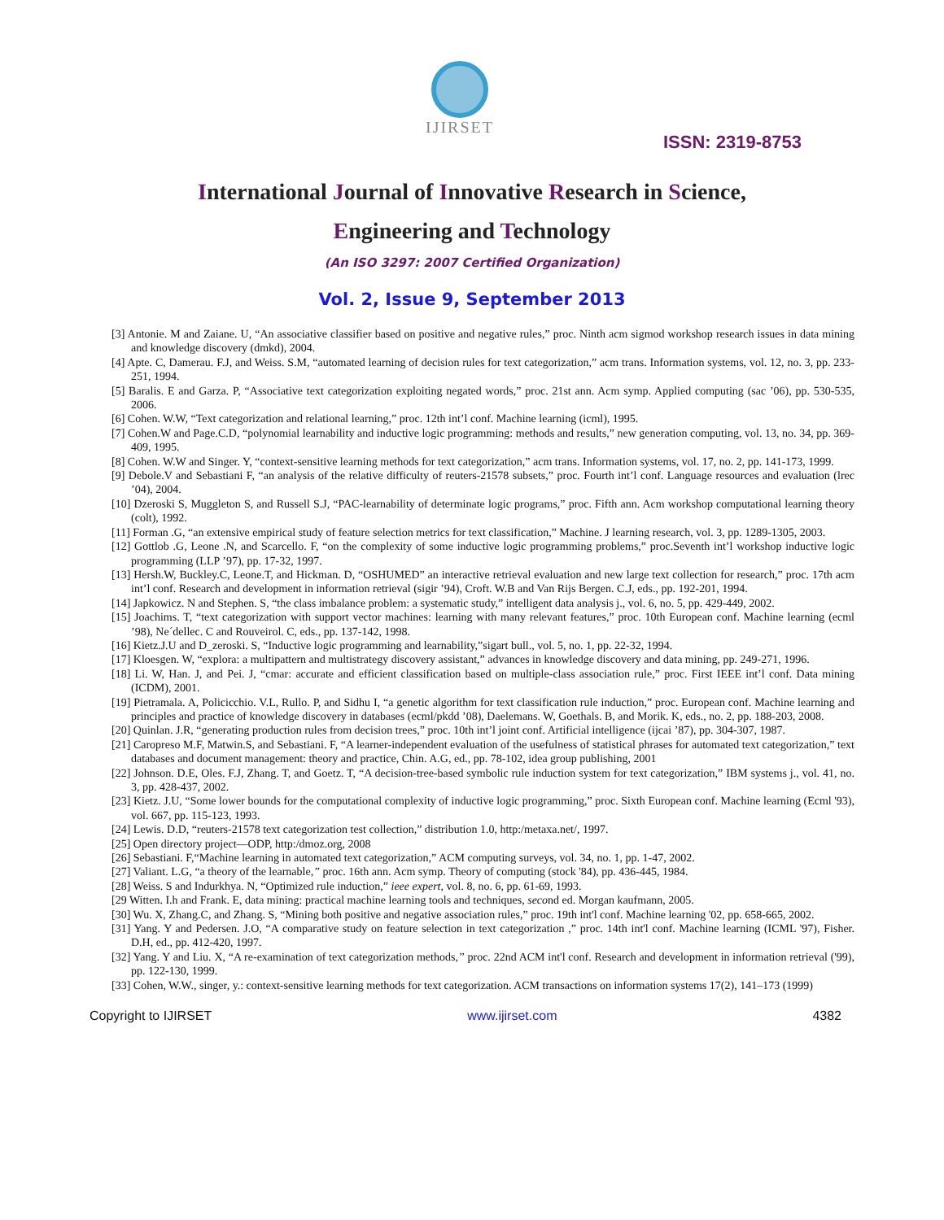IJIRSET
ISSN: 2319-8753
International Journal of Innovative Research in Science,
Engineering and Technology
(An ISO 3297: 2007 Certified Organization)
Vol. 2, Issue 9, September 2013
[3] Antonie. M and Zaiane. U, “An associative classifier based on positive and negative rules,” proc. Ninth acm sigmod workshop research issues in data mining and knowledge discovery (dmkd), 2004.
[4] Apte. C, Damerau. F.J, and Weiss. S.M, “automated learning of decision rules for text categorization,” acm trans. Information systems, vol. 12, no. 3, pp. 233-251, 1994.
[5] Baralis. E and Garza. P, “Associative text categorization exploiting negated words,” proc. 21st ann. Acm symp. Applied computing (sac ’06), pp. 530-535, 2006.
[6] Cohen. W.W, “Text categorization and relational learning,” proc. 12th int’l conf. Machine learning (icml), 1995.
[7] Cohen.W and Page.C.D, “polynomial learnability and inductive logic programming: methods and results,” new generation computing, vol. 13, no. 34, pp. 369-409, 1995.
[8] Cohen. W.W and Singer. Y, “context-sensitive learning methods for text categorization,” acm trans. Information systems, vol. 17, no. 2, pp. 141-173, 1999.
[9] Debole.V and Sebastiani F, “an analysis of the relative difficulty of reuters-21578 subsets,” proc. Fourth int’l conf. Language resources and evaluation (lrec ’04), 2004.
[10] Dzeroski S, Muggleton S, and Russell S.J, “PAC-learnability of determinate logic programs,” proc. Fifth ann. Acm workshop computational learning theory (colt), 1992.
[11] Forman .G, “an extensive empirical study of feature selection metrics for text classification,” Machine. J learning research, vol. 3, pp. 1289-1305, 2003.
[12] Gottlob .G, Leone .N, and Scarcello. F, “on the complexity of some inductive logic programming problems,” proc.Seventh int’l workshop inductive logic programming (LLP ’97), pp. 17-32, 1997.
[13] Hersh.W, Buckley.C, Leone.T, and Hickman. D, “OSHUMED” an interactive retrieval evaluation and new large text collection for research,” proc. 17th acm int’l conf. Research and development in information retrieval (sigir ’94), Croft. W.B and Van Rijs Bergen. C.J, eds., pp. 192-201, 1994.
[14] Japkowicz. N and Stephen. S, “the class imbalance problem: a systematic study,” intelligent data analysis j., vol. 6, no. 5, pp. 429-449, 2002.
[15] Joachims. T, “text categorization with support vector machines: learning with many relevant features,” proc. 10th European conf. Machine learning (ecml ’98), Ne´dellec. C and Rouveirol. C, eds., pp. 137-142, 1998.
[16] Kietz.J.U and D_zeroski. S, “Inductive logic programming and learnability,”sigart bull., vol. 5, no. 1, pp. 22-32, 1994.
[17] Kloesgen. W, “explora: a multipattern and multistrategy discovery assistant,” advances in knowledge discovery and data mining, pp. 249-271, 1996.
[18] Li. W, Han. J, and Pei. J, “cmar: accurate and efficient classification based on multiple-class association rule,” proc. First IEEE int’l conf. Data mining (ICDM), 2001.
[19] Pietramala. A, Policicchio. V.L, Rullo. P, and Sidhu I, “a genetic algorithm for text classification rule induction,” proc. European conf. Machine learning and principles and practice of knowledge discovery in databases (ecml/pkdd ’08), Daelemans. W, Goethals. B, and Morik. K, eds., no. 2, pp. 188-203, 2008.
[20] Quinlan. J.R, “generating production rules from decision trees,” proc. 10th int’l joint conf. Artificial intelligence (ijcai ’87), pp. 304-307, 1987.
[21] Caropreso M.F, Matwin.S, and Sebastiani. F, “A learner-independent evaluation of the usefulness of statistical phrases for automated text categorization,” text databases and document management: theory and practice, Chin. A.G, ed., pp. 78-102, idea group publishing, 2001
[22] Johnson. D.E, Oles. F.J, Zhang. T, and Goetz. T, “A decision-tree-based symbolic rule induction system for text categorization,” IBM systems j., vol. 41, no. 3, pp. 428-437, 2002.
[23] Kietz. J.U, “Some lower bounds for the computational complexity of inductive logic programming,” proc. Sixth European conf. Machine learning (Ecml '93), vol. 667, pp. 115-123, 1993.
[24] Lewis. D.D, “reuters-21578 text categorization test collection,” distribution 1.0, http:/metaxa.net/, 1997.
[25] Open directory project—ODP, http:/dmoz.org, 2008
[26] Sebastiani. F,“Machine learning in automated text categorization,” ACM computing surveys, vol. 34, no. 1, pp. 1-47, 2002.
[27] Valiant. L.G, “a theory of the learnable,” proc. 16th ann. Acm symp. Theory of computing (stock '84), pp. 436-445, 1984.
[28] Weiss. S and Indurkhya. N, “Optimized rule induction,” ieee expert, vol. 8, no. 6, pp. 61-69, 1993.
[29 Witten. I.h and Frank. E, data mining: practical machine learning tools and techniques, second ed. Morgan kaufmann, 2005.
[30] Wu. X, Zhang.C, and Zhang. S, “Mining both positive and negative association rules,” proc. 19th int'l conf. Machine learning '02, pp. 658-665, 2002.
[31] Yang. Y and Pedersen. J.O, “A comparative study on feature selection in text categorization ,” proc. 14th int'l conf. Machine learning (ICML '97), Fisher. D.H, ed., pp. 412-420, 1997.
[32] Yang. Y and Liu. X, “A re-examination of text categorization methods,” proc. 22nd ACM int'l conf. Research and development in information retrieval ('99), pp. 122-130, 1999.
[33] Cohen, W.W., singer, y.: context-sensitive learning methods for text categorization. ACM transactions on information systems 17(2), 141–173 (1999)
Copyright to IJIRSET www.ijirset.com 4382